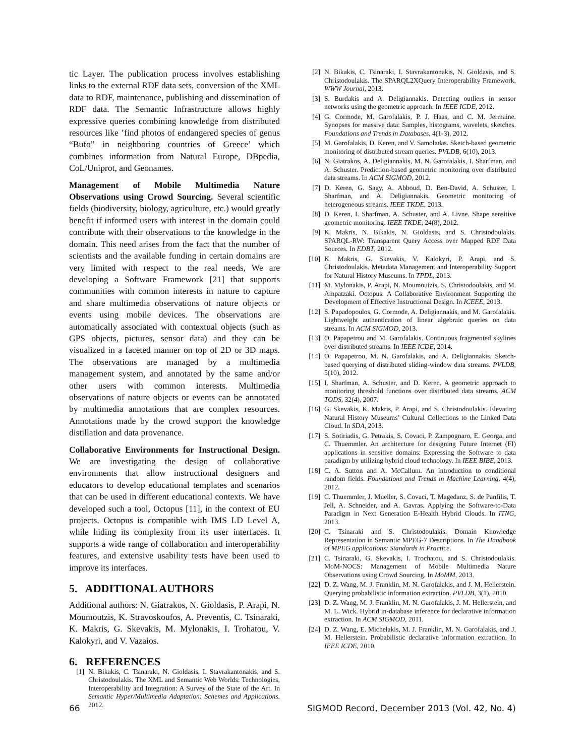tic Layer. The publication process involves establishing links to the external RDF data sets, conversion of the XML data to RDF, maintenance, publishing and dissemination of RDF data. The Semantic Infrastructure allows highly expressive queries combining knowledge from distributed resources like ’find photos of endangered species of genus “Bufo” in neighboring countries of Greece’ which combines information from Natural Europe, DBpedia, CoL/Uniprot, and Geonames.
Management of Mobile Multimedia Nature Observations using Crowd Sourcing. Several scientific fields (biodiversity, biology, agriculture, etc.) would greatly benefit if informed users with interest in the domain could contribute with their observations to the knowledge in the domain. This need arises from the fact that the number of scientists and the available funding in certain domains are very limited with respect to the real needs, We are developing a Software Framework [21] that supports communities with common interests in nature to capture and share multimedia observations of nature objects or events using mobile devices. The observations are automatically associated with contextual objects (such as GPS objects, pictures, sensor data) and they can be visualized in a faceted manner on top of 2D or 3D maps. The observations are managed by a multimedia management system, and annotated by the same and/or other users with common interests. Multimedia observations of nature objects or events can be annotated by multimedia annotations that are complex resources. Annotations made by the crowd support the knowledge distillation and data provenance.
Collaborative Environments for Instructional Design. We are investigating the design of collaborative environments that allow instructional designers and educators to develop educational templates and scenarios that can be used in different educational contexts. We have developed such a tool, Octopus [11], in the context of EU projects. Octopus is compatible with IMS LD Level A, while hiding its complexity from its user interfaces. It supports a wide range of collaboration and interoperability features, and extensive usability tests have been used to improve its interfaces.
5. ADDITIONAL AUTHORS
Additional authors: N. Giatrakos, N. Gioldasis, P. Arapi, N. Moumoutzis, K. Stravoskoufos, A. Preventis, C. Tsinaraki, K. Makris, G. Skevakis, M. Mylonakis, I. Trohatou, V. Kalokyri, and V. Vazaios.
6. REFERENCES
[1] N. Bikakis, C. Tsinaraki, N. Gioldasis, I. Stavrakantonakis, and S. Christodoulakis. The XML and Semantic Web Worlds: Technologies, Interoperability and Integration: A Survey of the State of the Art. In Semantic Hyper/Multimedia Adaptation: Schemes and Applications. 2012.
[2] N. Bikakis, C. Tsinaraki, I. Stavrakantonakis, N. Gioldasis, and S. Christodoulakis. The SPARQL2XQuery Interoperability Framework. WWW Journal, 2013.
[3] S. Burdakis and A. Deligiannakis. Detecting outliers in sensor networks using the geometric approach. In IEEE ICDE, 2012.
[4] G. Cormode, M. Garofalakis, P. J. Haas, and C. M. Jermaine. Synopses for massive data: Samples, histograms, wavelets, sketches. Foundations and Trends in Databases, 4(1-3), 2012.
[5] M. Garofalakis, D. Keren, and V. Samoladas. Sketch-based geometric monitoring of distributed stream queries. PVLDB, 6(10), 2013.
[6] N. Giatrakos, A. Deligiannakis, M. N. Garofalakis, I. Sharfman, and A. Schuster. Prediction-based geometric monitoring over distributed data streams. In ACM SIGMOD, 2012.
[7] D. Keren, G. Sagy, A. Abboud, D. Ben-David, A. Schuster, I. Sharfman, and A. Deligiannakis. Geometric monitoring of heterogeneous streams. IEEE TKDE, 2013.
[8] D. Keren, I. Sharfman, A. Schuster, and A. Livne. Shape sensitive geometric monitoring. IEEE TKDE, 24(8), 2012.
[9] K. Makris, N. Bikakis, N. Gioldasis, and S. Christodoulakis. SPARQL-RW: Transparent Query Access over Mapped RDF Data Sources. In EDBT, 2012.
[10] K. Makris, G. Skevakis, V. Kalokyri, P. Arapi, and S. Christodoulakis. Metadata Management and Interoperability Support for Natural History Museums. In TPDL, 2013.
[11] M. Mylonakis, P. Arapi, N. Moumoutzis, S. Christodoulakis, and M. Ampatzaki. Octopus: A Collaborative Environment Supporting the Development of Effective Instructional Design. In ICEEE, 2013.
[12] S. Papadopoulos, G. Cormode, A. Deligiannakis, and M. Garofalakis. Lightweight authentication of linear algebraic queries on data streams. In ACM SIGMOD, 2013.
[13] O. Papapetrou and M. Garofalakis. Continuous fragmented skylines over distributed streams. In IEEE ICDE, 2014.
[14] O. Papapetrou, M. N. Garofalakis, and A. Deligiannakis. Sketch-based querying of distributed sliding-window data streams. PVLDB, 5(10), 2012.
[15] I. Sharfman, A. Schuster, and D. Keren. A geometric approach to monitoring threshold functions over distributed data streams. ACM TODS, 32(4), 2007.
[16] G. Skevakis, K. Makris, P. Arapi, and S. Christodoulakis. Elevating Natural History Museums’ Cultural Collections to the Linked Data Cloud. In SDA, 2013.
[17] S. Sotiriadis, G. Petrakis, S. Covaci, P. Zampognaro, E. Georga, and C. Thuemmler. An architecture for designing Future Internet (FI) applications in sensitive domains: Expressing the Software to data paradigm by utilizing hybrid cloud technology. In IEEE BIBE, 2013.
[18] C. A. Sutton and A. McCallum. An introduction to conditional random fields. Foundations and Trends in Machine Learning, 4(4), 2012.
[19] C. Thuemmler, J. Mueller, S. Covaci, T. Magedanz, S. de Panfilis, T. Jell, A. Schneider, and A. Gavras. Applying the Software-to-Data Paradigm in Next Generation E-Health Hybrid Clouds. In ITNG, 2013.
[20] C. Tsinaraki and S. Christodoulakis. Domain Knowledge Representation in Semantic MPEG-7 Descriptions. In The Handbook of MPEG applications: Standards in Practice.
[21] C. Tsinaraki, G. Skevakis, I. Trochatou, and S. Christodoulakis. MoM-NOCS: Management of Mobile Multimedia Nature Observations using Crowd Sourcing. In MoMM, 2013.
[22] D. Z. Wang, M. J. Franklin, M. N. Garofalakis, and J. M. Hellerstein. Querying probabilistic information extraction. PVLDB, 3(1), 2010.
[23] D. Z. Wang, M. J. Franklin, M. N. Garofalakis, J. M. Hellerstein, and M. L. Wick. Hybrid in-database inference for declarative information extraction. In ACM SIGMOD, 2011.
[24] D. Z. Wang, E. Michelakis, M. J. Franklin, M. N. Garofalakis, and J. M. Hellerstein. Probabilistic declarative information extraction. In IEEE ICDE, 2010.
66 SIGMOD Record, December 2013 (Vol. 42, No. 4)